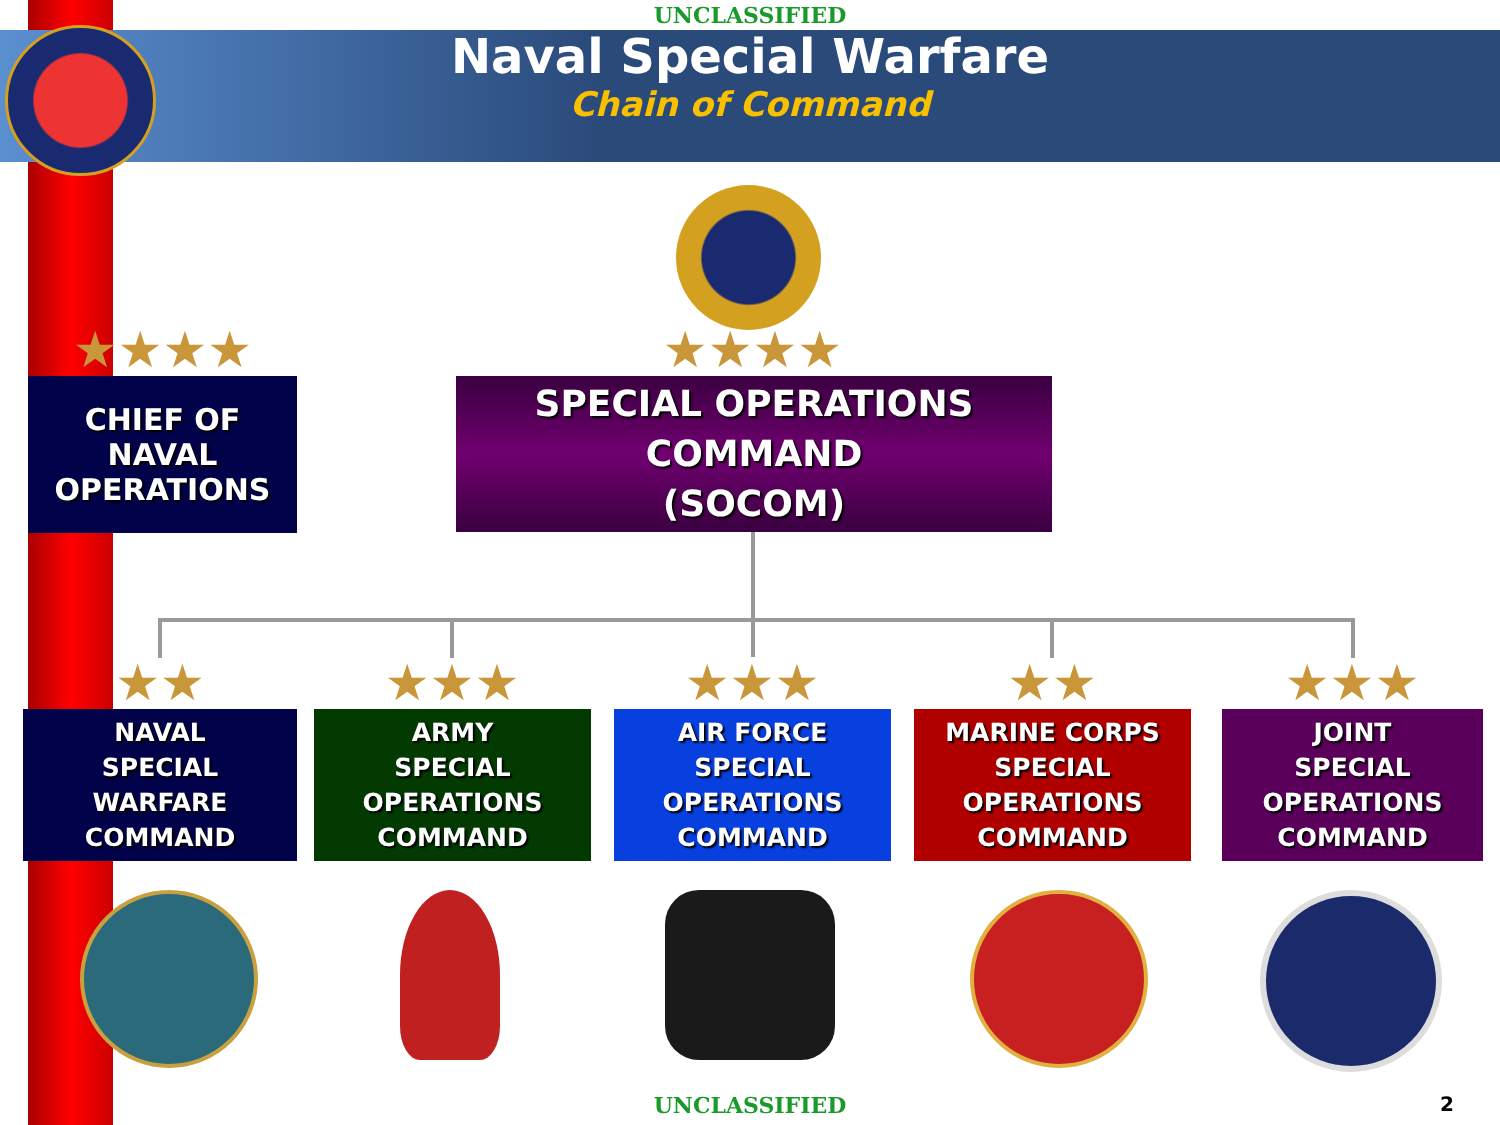UNCLASSIFIED
Naval Special Warfare
Chain of Command
★★★★ ★★★★
CHIEF OF
NAVAL
OPERATIONS
SPECIAL OPERATIONS
COMMAND
(SOCOM)
★★ ★★★ ★★★ ★★ ★★★
NAVAL
SPECIAL
WARFARE
COMMAND
ARMY
SPECIAL
OPERATIONS
COMMAND
AIR FORCE
SPECIAL
OPERATIONS
COMMAND
MARINE CORPS
SPECIAL
OPERATIONS
COMMAND
JOINT
SPECIAL
OPERATIONS
COMMAND
UNCLASSIFIED 2